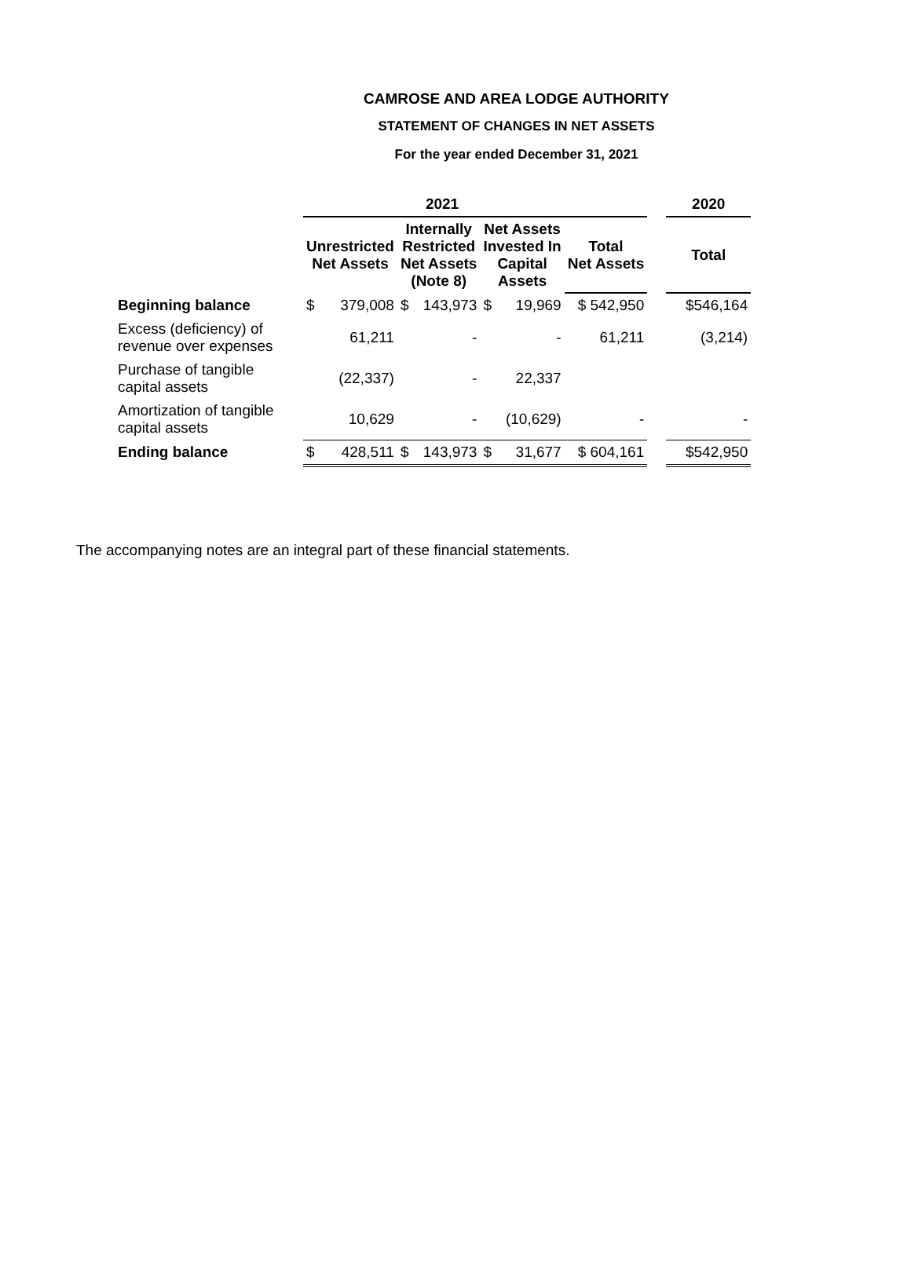CAMROSE AND AREA LODGE AUTHORITY
STATEMENT OF CHANGES IN NET ASSETS
For the year ended December 31, 2021
| | 2021 | | | | | | | | 2020 |
| --- | --- | --- | --- | --- | --- | --- | --- | --- | --- |
| | Unrestricted Net Assets | | Internally Restricted Net Assets (Note 8) | | Net Assets Invested In Capital Assets | | Total Net Assets | | Total |
| Beginning balance | $ | 379,008 | $ | 143,973 | $ | 19,969 | $ 542,950 | | $546,164 |
| Excess (deficiency) of revenue over expenses | | 61,211 | | - | | - | 61,211 | | (3,214) |
| Purchase of tangible capital assets | | (22,337) | | - | | 22,337 | | | |
| Amortization of tangible capital assets | | 10,629 | | - | | (10,629) | - | | - |
| Ending balance | $ | 428,511 | $ | 143,973 | $ | 31,677 | $ 604,161 | | $542,950 |
The accompanying notes are an integral part of these financial statements.